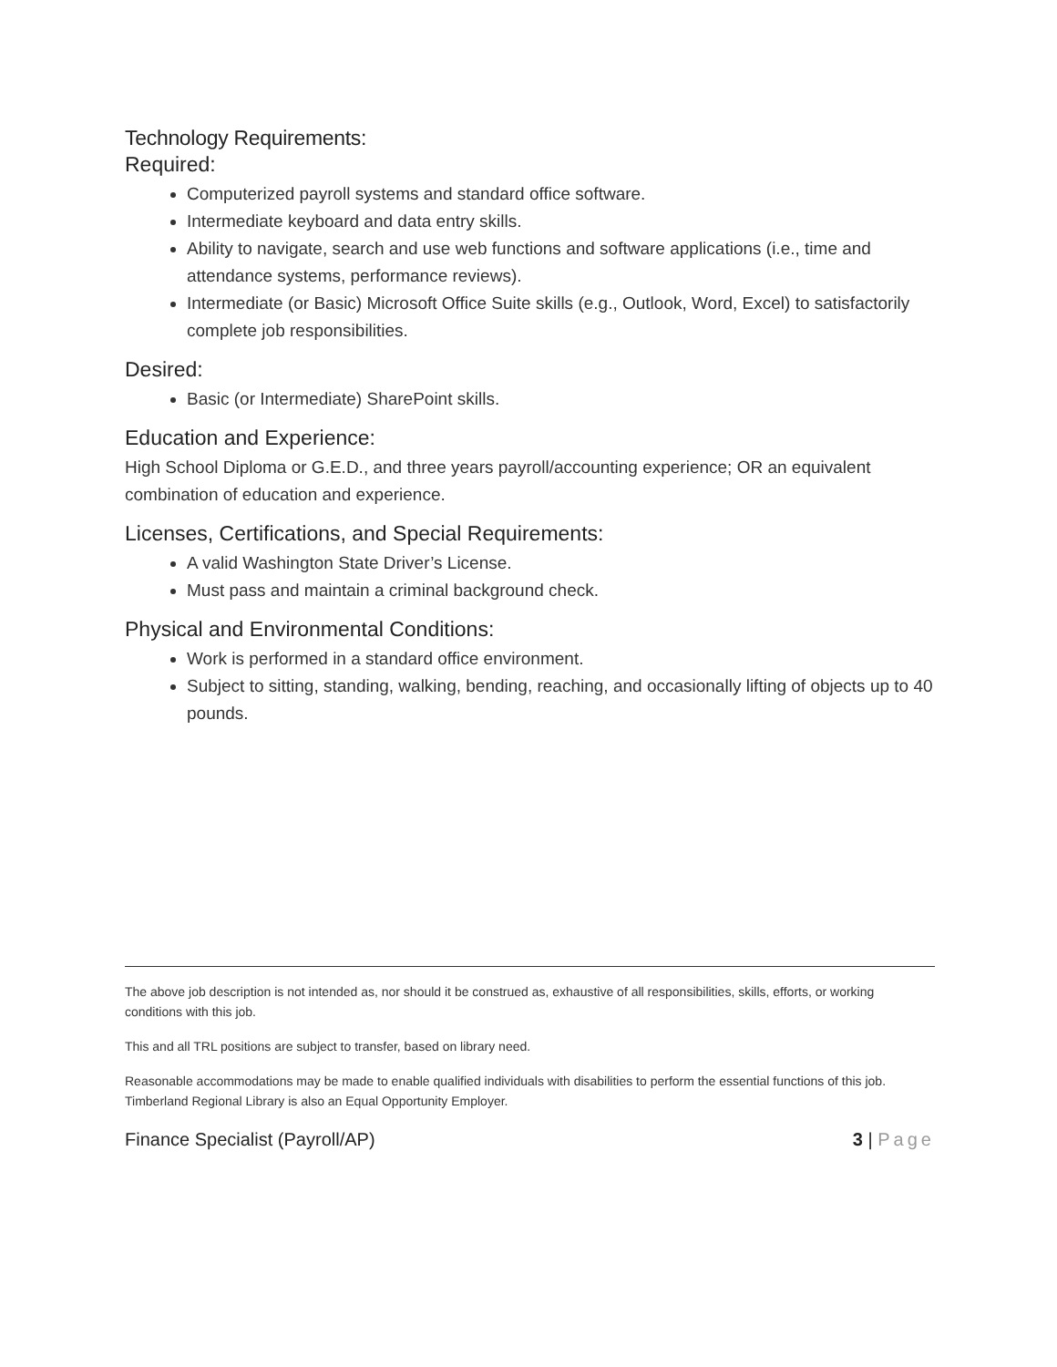Technology Requirements:
Required:
Computerized payroll systems and standard office software.
Intermediate keyboard and data entry skills.
Ability to navigate, search and use web functions and software applications (i.e., time and attendance systems, performance reviews).
Intermediate (or Basic) Microsoft Office Suite skills (e.g., Outlook, Word, Excel) to satisfactorily complete job responsibilities.
Desired:
Basic (or Intermediate) SharePoint skills.
Education and Experience:
High School Diploma or G.E.D., and three years payroll/accounting experience; OR an equivalent combination of education and experience.
Licenses, Certifications, and Special Requirements:
A valid Washington State Driver’s License.
Must pass and maintain a criminal background check.
Physical and Environmental Conditions:
Work is performed in a standard office environment.
Subject to sitting, standing, walking, bending, reaching, and occasionally lifting of objects up to 40 pounds.
The above job description is not intended as, nor should it be construed as, exhaustive of all responsibilities, skills, efforts, or working conditions with this job.
This and all TRL positions are subject to transfer, based on library need.
Reasonable accommodations may be made to enable qualified individuals with disabilities to perform the essential functions of this job. Timberland Regional Library is also an Equal Opportunity Employer.
Finance Specialist (Payroll/AP) 3 | Page